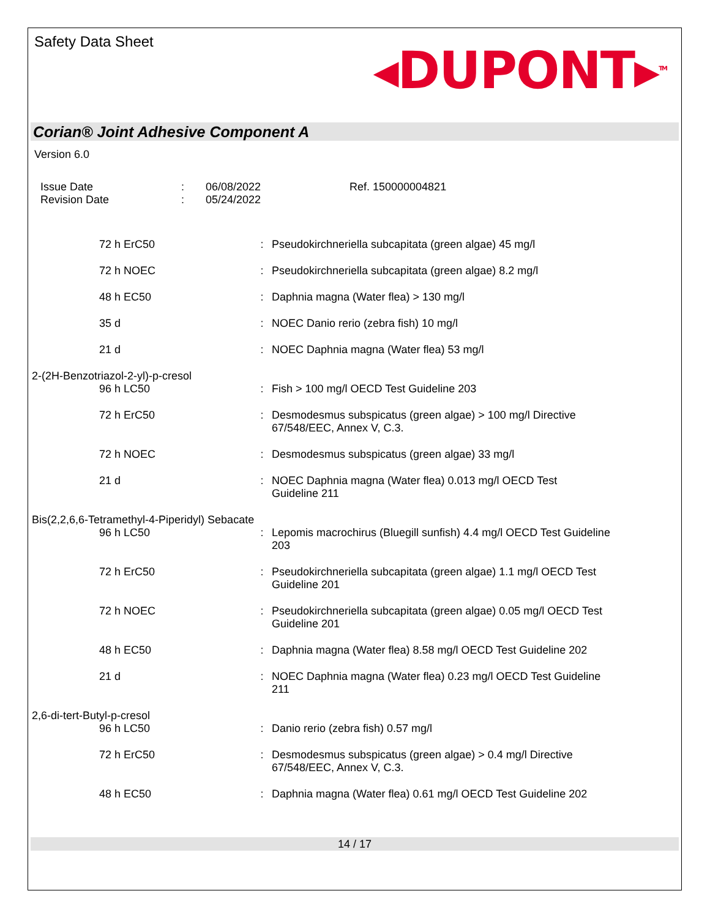Safety Data Sheet
◂DUPONT▸<sup>TM</sup>
Corian® Joint Adhesive Component A
Version 6.0
Issue Date
Revision Date
:
:
06/08/2022
05/24/2022
Ref. 150000004821
| 72 h ErC50 | : | Pseudokirchneriella subcapitata (green algae) 45 mg/l |
| 72 h NOEC | : | Pseudokirchneriella subcapitata (green algae) 8.2 mg/l |
| 48 h EC50 | : | Daphnia magna (Water flea) > 130 mg/l |
| 35 d | : | NOEC Danio rerio (zebra fish) 10 mg/l |
| 21 d | : | NOEC Daphnia magna (Water flea) 53 mg/l |
| 2-(2H-Benzotriazol-2-yl)-p-cresol | | |
| 96 h LC50 | : | Fish > 100 mg/l OECD Test Guideline 203 |
| 72 h ErC50 | : | Desmodesmus subspicatus (green algae) > 100 mg/l Directive 67/548/EEC, Annex V, C.3. |
| 72 h NOEC | : | Desmodesmus subspicatus (green algae) 33 mg/l |
| 21 d | : | NOEC Daphnia magna (Water flea) 0.013 mg/l OECD Test Guideline 211 |
| Bis(2,2,6,6-Tetramethyl-4-Piperidyl) Sebacate | | |
| 96 h LC50 | : | Lepomis macrochirus (Bluegill sunfish) 4.4 mg/l OECD Test Guideline 203 |
| 72 h ErC50 | : | Pseudokirchneriella subcapitata (green algae) 1.1 mg/l OECD Test Guideline 201 |
| 72 h NOEC | : | Pseudokirchneriella subcapitata (green algae) 0.05 mg/l OECD Test Guideline 201 |
| 48 h EC50 | : | Daphnia magna (Water flea) 8.58 mg/l OECD Test Guideline 202 |
| 21 d | : | NOEC Daphnia magna (Water flea) 0.23 mg/l OECD Test Guideline 211 |
| 2,6-di-tert-Butyl-p-cresol | | |
| 96 h LC50 | : | Danio rerio (zebra fish) 0.57 mg/l |
| 72 h ErC50 | : | Desmodesmus subspicatus (green algae) > 0.4 mg/l Directive 67/548/EEC, Annex V, C.3. |
| 48 h EC50 | : | Daphnia magna (Water flea) 0.61 mg/l OECD Test Guideline 202 |
14 / 17